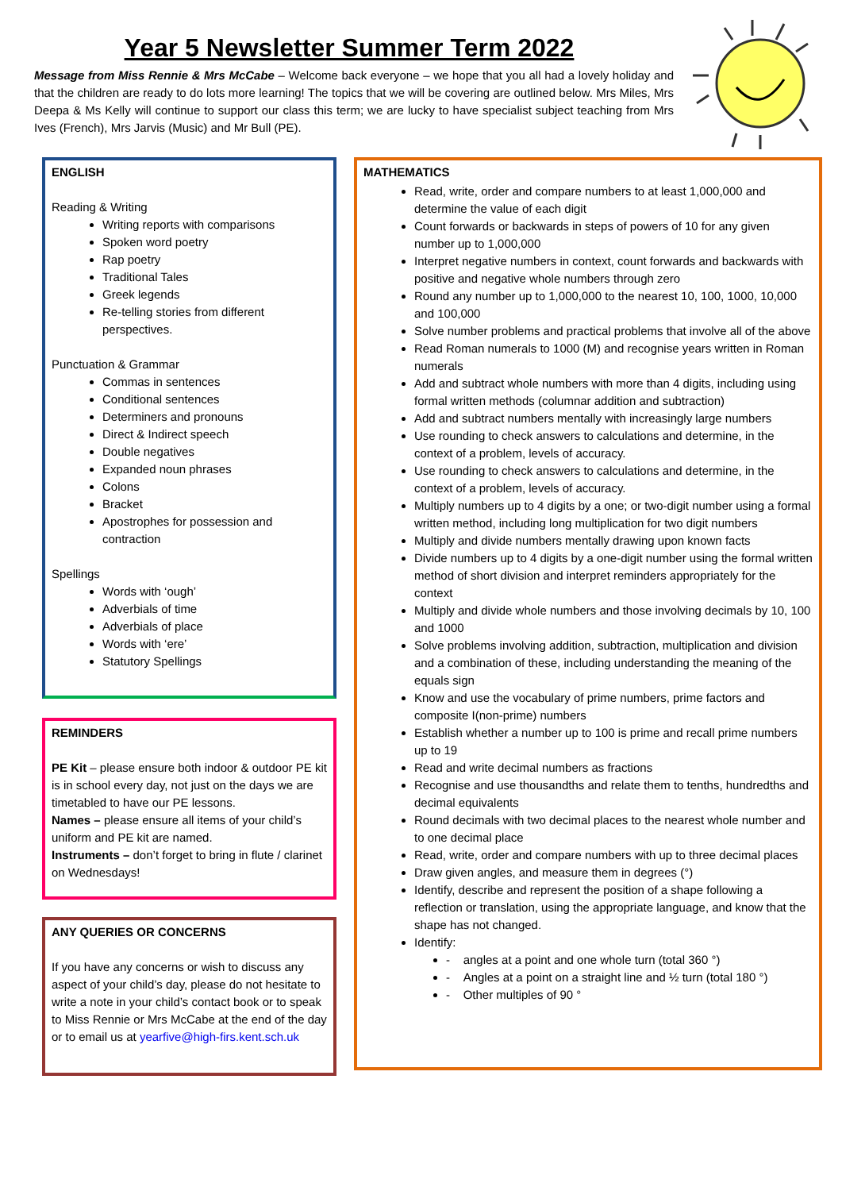Year 5 Newsletter Summer Term 2022
Message from Miss Rennie & Mrs McCabe – Welcome back everyone – we hope that you all had a lovely holiday and that the children are ready to do lots more learning! The topics that we will be covering are outlined below. Mrs Miles, Mrs Deepa & Ms Kelly will continue to support our class this term; we are lucky to have specialist subject teaching from Mrs Ives (French), Mrs Jarvis (Music) and Mr Bull (PE).
ENGLISH
Reading & Writing
Writing reports with comparisons
Spoken word poetry
Rap poetry
Traditional Tales
Greek legends
Re-telling stories from different perspectives.
Punctuation & Grammar
Commas in sentences
Conditional sentences
Determiners and pronouns
Direct & Indirect speech
Double negatives
Expanded noun phrases
Colons
Bracket
Apostrophes for possession and contraction
Spellings
Words with ‘ough’
Adverbials of time
Adverbials of place
Words with ‘ere’
Statutory Spellings
REMINDERS
PE Kit – please ensure both indoor & outdoor PE kit is in school every day, not just on the days we are timetabled to have our PE lessons.
Names – please ensure all items of your child’s uniform and PE kit are named.
Instruments – don’t forget to bring in flute / clarinet on Wednesdays!
ANY QUERIES OR CONCERNS
If you have any concerns or wish to discuss any aspect of your child’s day, please do not hesitate to write a note in your child’s contact book or to speak to Miss Rennie or Mrs McCabe at the end of the day or to email us at yearfive@high-firs.kent.sch.uk
MATHEMATICS
Read, write, order and compare numbers to at least 1,000,000 and determine the value of each digit
Count forwards or backwards in steps of powers of 10 for any given number up to 1,000,000
Interpret negative numbers in context, count forwards and backwards with positive and negative whole numbers through zero
Round any number up to 1,000,000 to the nearest 10, 100, 1000, 10,000 and 100,000
Solve number problems and practical problems that involve all of the above
Read Roman numerals to 1000 (M) and recognise years written in Roman numerals
Add and subtract whole numbers with more than 4 digits, including using formal written methods (columnar addition and subtraction)
Add and subtract numbers mentally with increasingly large numbers
Use rounding to check answers to calculations and determine, in the context of a problem, levels of accuracy.
Use rounding to check answers to calculations and determine, in the context of a problem, levels of accuracy.
Multiply numbers up to 4 digits by a one; or two-digit number using a formal written method, including long multiplication for two digit numbers
Multiply and divide numbers mentally drawing upon known facts
Divide numbers up to 4 digits by a one-digit number using the formal written method of short division and interpret reminders appropriately for the context
Multiply and divide whole numbers and those involving decimals by 10, 100 and 1000
Solve problems involving addition, subtraction, multiplication and division and a combination of these, including understanding the meaning of the equals sign
Know and use the vocabulary of prime numbers, prime factors and composite I(non-prime) numbers
Establish whether a number up to 100 is prime and recall prime numbers up to 19
Read and write decimal numbers as fractions
Recognise and use thousandths and relate them to tenths, hundredths and decimal equivalents
Round decimals with two decimal places to the nearest whole number and to one decimal place
Read, write, order and compare numbers with up to three decimal places
Draw given angles, and measure them in degrees (°)
Identify, describe and represent the position of a shape following a reflection or translation, using the appropriate language, and know that the shape has not changed.
Identify:
- angles at a point and one whole turn (total 360 °)
- Angles at a point on a straight line and ½ turn (total 180 °)
- Other multiples of 90 °